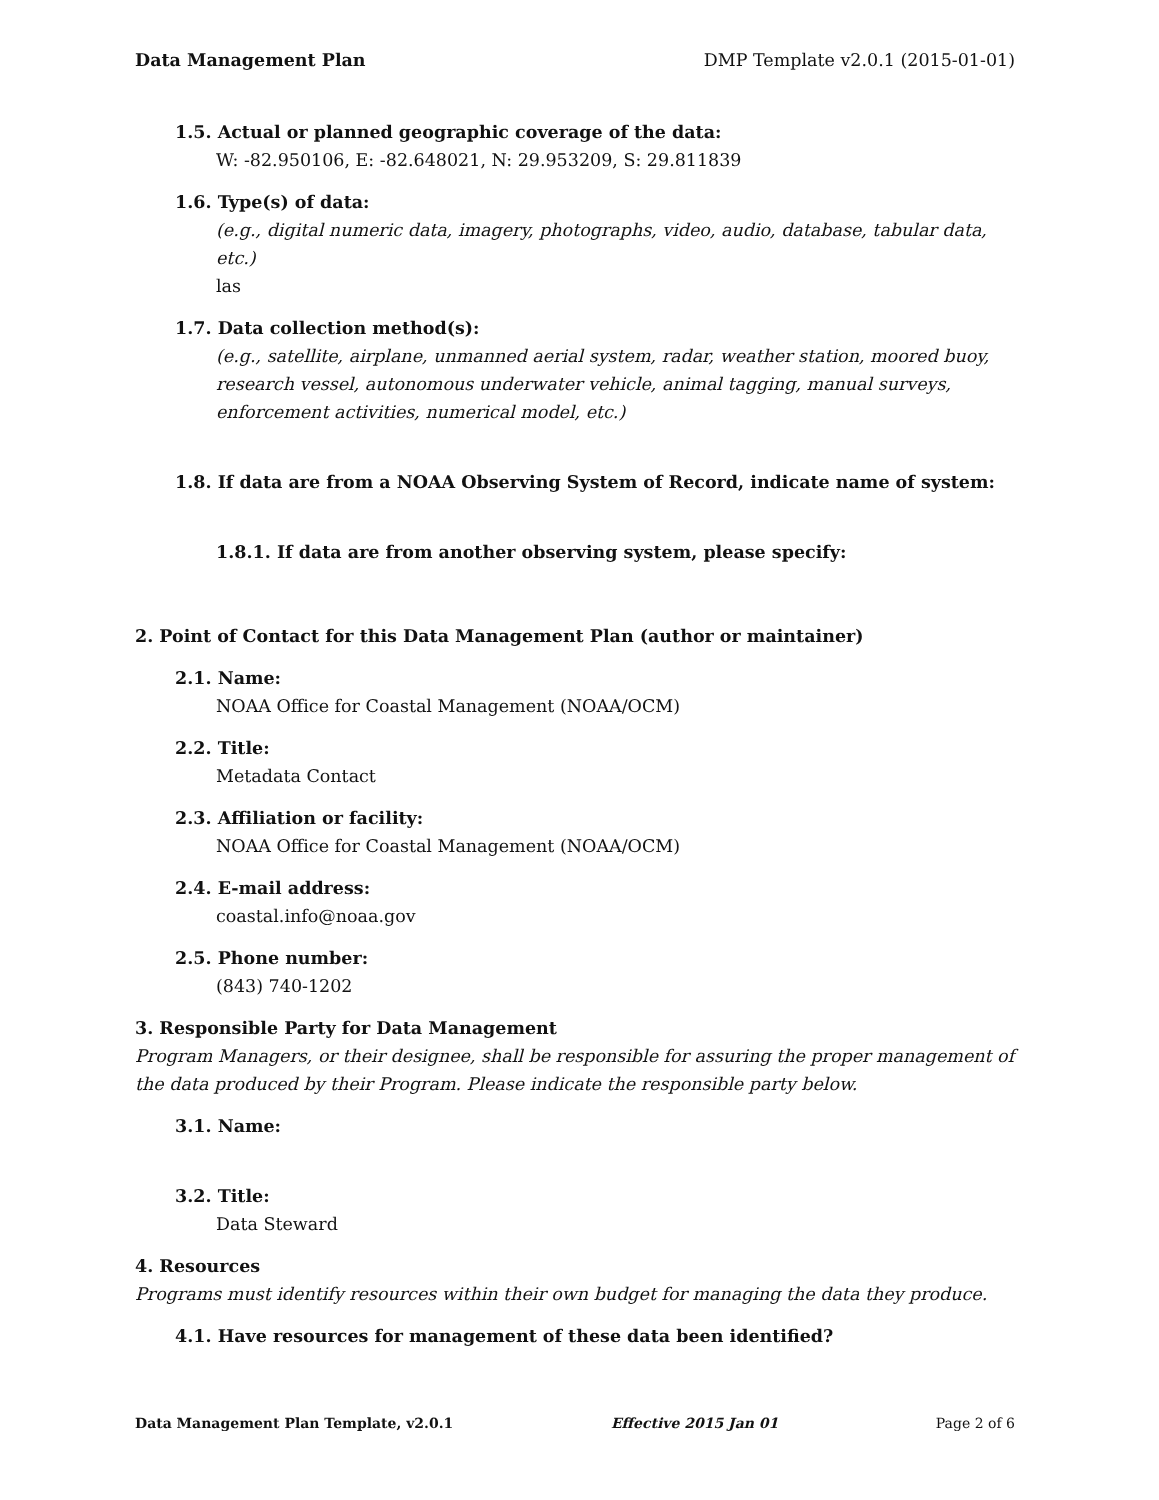Data Management Plan DMP Template v2.0.1 (2015-01-01)
1.5. Actual or planned geographic coverage of the data:
W: -82.950106, E: -82.648021, N: 29.953209, S: 29.811839
1.6. Type(s) of data:
(e.g., digital numeric data, imagery, photographs, video, audio, database, tabular data, etc.)
las
1.7. Data collection method(s):
(e.g., satellite, airplane, unmanned aerial system, radar, weather station, moored buoy, research vessel, autonomous underwater vehicle, animal tagging, manual surveys, enforcement activities, numerical model, etc.)
1.8. If data are from a NOAA Observing System of Record, indicate name of system:
1.8.1. If data are from another observing system, please specify:
2. Point of Contact for this Data Management Plan (author or maintainer)
2.1. Name:
NOAA Office for Coastal Management (NOAA/OCM)
2.2. Title:
Metadata Contact
2.3. Affiliation or facility:
NOAA Office for Coastal Management (NOAA/OCM)
2.4. E-mail address:
coastal.info@noaa.gov
2.5. Phone number:
(843) 740-1202
3. Responsible Party for Data Management
Program Managers, or their designee, shall be responsible for assuring the proper management of the data produced by their Program. Please indicate the responsible party below.
3.1. Name:
3.2. Title:
Data Steward
4. Resources
Programs must identify resources within their own budget for managing the data they produce.
4.1. Have resources for management of these data been identified?
Data Management Plan Template, v2.0.1 Effective 2015 Jan 01 Page 2 of 6